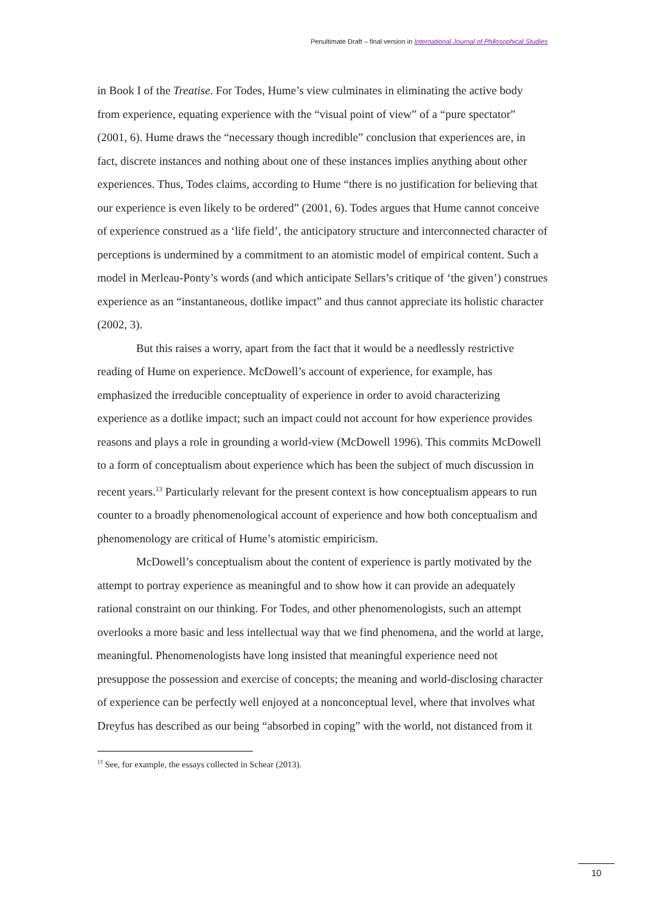Penultimate Draft – final version in International Journal of Philosophical Studies
in Book I of the Treatise. For Todes, Hume’s view culminates in eliminating the active body from experience, equating experience with the “visual point of view” of a “pure spectator” (2001, 6). Hume draws the “necessary though incredible” conclusion that experiences are, in fact, discrete instances and nothing about one of these instances implies anything about other experiences. Thus, Todes claims, according to Hume “there is no justification for believing that our experience is even likely to be ordered” (2001, 6). Todes argues that Hume cannot conceive of experience construed as a ‘life field’, the anticipatory structure and interconnected character of perceptions is undermined by a commitment to an atomistic model of empirical content. Such a model in Merleau-Ponty’s words (and which anticipate Sellars’s critique of ‘the given’) construes experience as an “instantaneous, dotlike impact” and thus cannot appreciate its holistic character (2002, 3).
But this raises a worry, apart from the fact that it would be a needlessly restrictive reading of Hume on experience. McDowell’s account of experience, for example, has emphasized the irreducible conceptuality of experience in order to avoid characterizing experience as a dotlike impact; such an impact could not account for how experience provides reasons and plays a role in grounding a world-view (McDowell 1996). This commits McDowell to a form of conceptualism about experience which has been the subject of much discussion in recent years.<sup>13</sup> Particularly relevant for the present context is how conceptualism appears to run counter to a broadly phenomenological account of experience and how both conceptualism and phenomenology are critical of Hume’s atomistic empiricism.
McDowell’s conceptualism about the content of experience is partly motivated by the attempt to portray experience as meaningful and to show how it can provide an adequately rational constraint on our thinking. For Todes, and other phenomenologists, such an attempt overlooks a more basic and less intellectual way that we find phenomena, and the world at large, meaningful. Phenomenologists have long insisted that meaningful experience need not presuppose the possession and exercise of concepts; the meaning and world-disclosing character of experience can be perfectly well enjoyed at a nonconceptual level, where that involves what Dreyfus has described as our being “absorbed in coping” with the world, not distanced from it
<sup>13</sup> See, for example, the essays collected in Schear (2013).
10